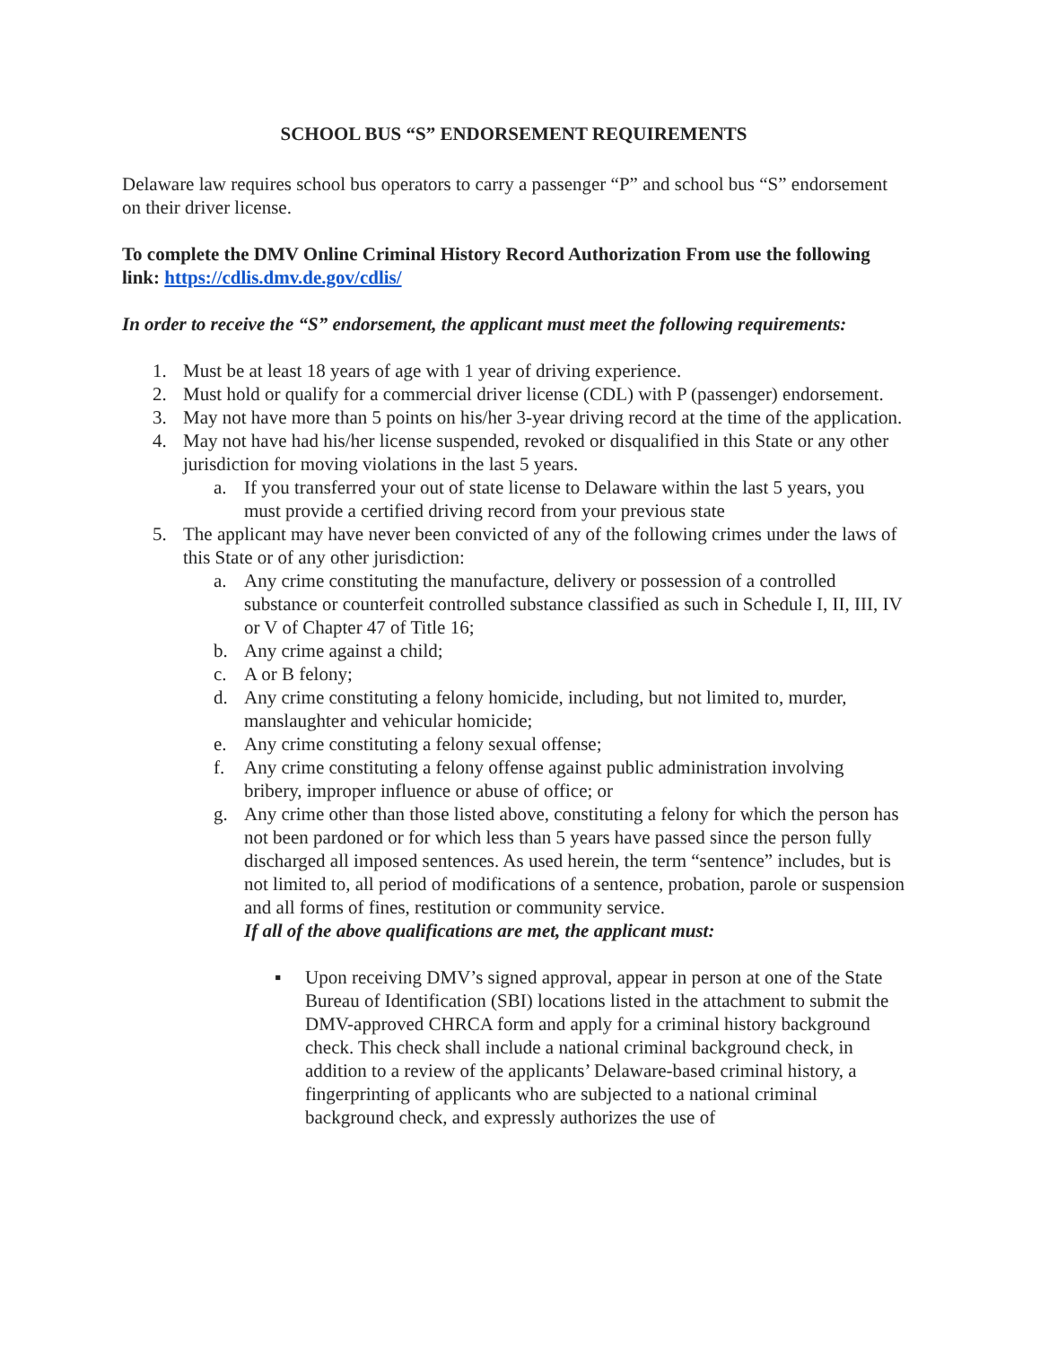SCHOOL BUS “S” ENDORSEMENT REQUIREMENTS
Delaware law requires school bus operators to carry a passenger “P” and school bus “S” endorsement on their driver license.
To complete the DMV Online Criminal History Record Authorization From use the following link: https://cdlis.dmv.de.gov/cdlis/
In order to receive the “S” endorsement, the applicant must meet the following requirements:
1. Must be at least 18 years of age with 1 year of driving experience.
2. Must hold or qualify for a commercial driver license (CDL) with P (passenger) endorsement.
3. May not have more than 5 points on his/her 3-year driving record at the time of the application.
4. May not have had his/her license suspended, revoked or disqualified in this State or any other jurisdiction for moving violations in the last 5 years.
a. If you transferred your out of state license to Delaware within the last 5 years, you must provide a certified driving record from your previous state
5. The applicant may have never been convicted of any of the following crimes under the laws of this State or of any other jurisdiction:
a. Any crime constituting the manufacture, delivery or possession of a controlled substance or counterfeit controlled substance classified as such in Schedule I, II, III, IV or V of Chapter 47 of Title 16;
b. Any crime against a child;
c. A or B felony;
d. Any crime constituting a felony homicide, including, but not limited to, murder, manslaughter and vehicular homicide;
e. Any crime constituting a felony sexual offense;
f. Any crime constituting a felony offense against public administration involving bribery, improper influence or abuse of office; or
g. Any crime other than those listed above, constituting a felony for which the person has not been pardoned or for which less than 5 years have passed since the person fully discharged all imposed sentences. As used herein, the term “sentence” includes, but is not limited to, all period of modifications of a sentence, probation, parole or suspension and all forms of fines, restitution or community service.
If all of the above qualifications are met, the applicant must:
▪ Upon receiving DMV’s signed approval, appear in person at one of the State Bureau of Identification (SBI) locations listed in the attachment to submit the DMV-approved CHRCA form and apply for a criminal history background check. This check shall include a national criminal background check, in addition to a review of the applicants’ Delaware-based criminal history, a fingerprinting of applicants who are subjected to a national criminal background check, and expressly authorizes the use of